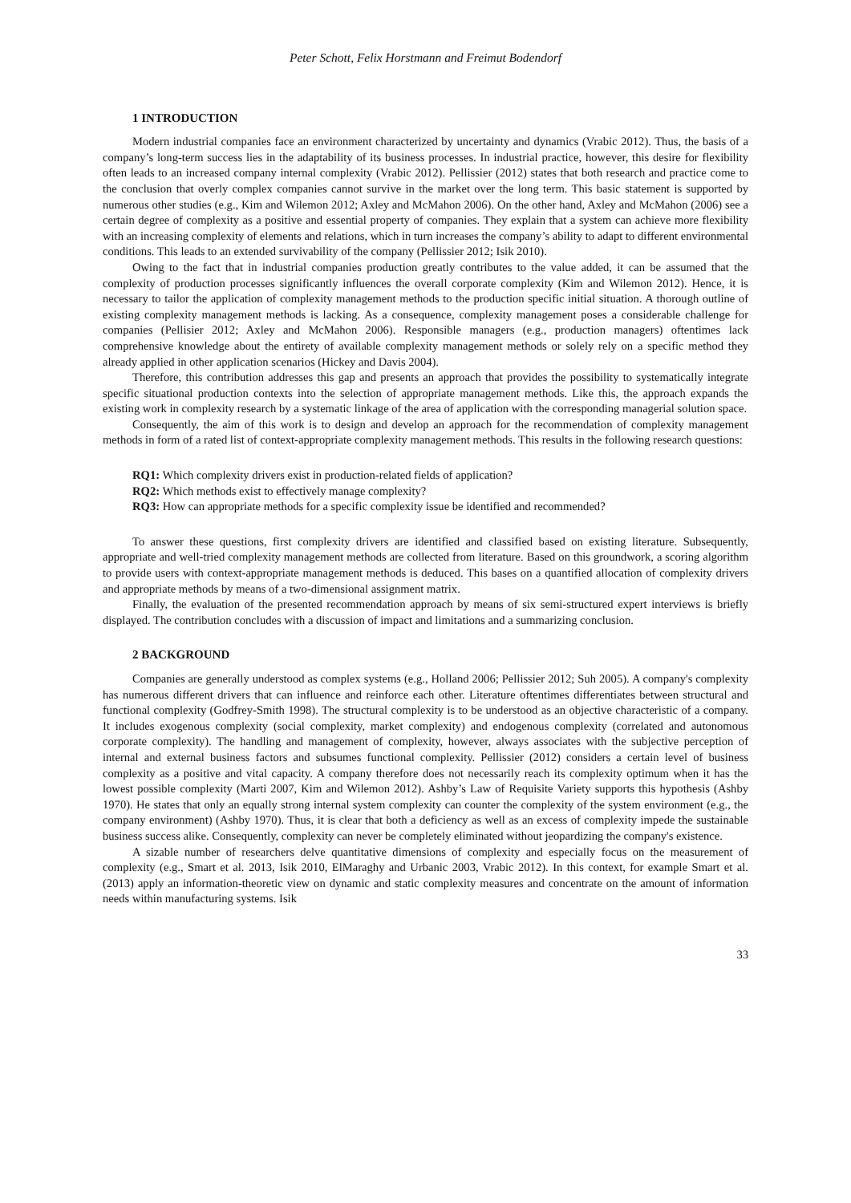Peter Schott, Felix Horstmann and Freimut Bodendorf
1 INTRODUCTION
Modern industrial companies face an environment characterized by uncertainty and dynamics (Vrabic 2012). Thus, the basis of a company’s long-term success lies in the adaptability of its business processes. In industrial practice, however, this desire for flexibility often leads to an increased company internal complexity (Vrabic 2012). Pellissier (2012) states that both research and practice come to the conclusion that overly complex companies cannot survive in the market over the long term. This basic statement is supported by numerous other studies (e.g., Kim and Wilemon 2012; Axley and McMahon 2006). On the other hand, Axley and McMahon (2006) see a certain degree of complexity as a positive and essential property of companies. They explain that a system can achieve more flexibility with an increasing complexity of elements and relations, which in turn increases the company’s ability to adapt to different environmental conditions. This leads to an extended survivability of the company (Pellissier 2012; Isik 2010).
Owing to the fact that in industrial companies production greatly contributes to the value added, it can be assumed that the complexity of production processes significantly influences the overall corporate complexity (Kim and Wilemon 2012). Hence, it is necessary to tailor the application of complexity management methods to the production specific initial situation. A thorough outline of existing complexity management methods is lacking. As a consequence, complexity management poses a considerable challenge for companies (Pellisier 2012; Axley and McMahon 2006). Responsible managers (e.g., production managers) oftentimes lack comprehensive knowledge about the entirety of available complexity management methods or solely rely on a specific method they already applied in other application scenarios (Hickey and Davis 2004).
Therefore, this contribution addresses this gap and presents an approach that provides the possibility to systematically integrate specific situational production contexts into the selection of appropriate management methods. Like this, the approach expands the existing work in complexity research by a systematic linkage of the area of application with the corresponding managerial solution space.
Consequently, the aim of this work is to design and develop an approach for the recommendation of complexity management methods in form of a rated list of context-appropriate complexity management methods. This results in the following research questions:
RQ1: Which complexity drivers exist in production-related fields of application?
RQ2: Which methods exist to effectively manage complexity?
RQ3: How can appropriate methods for a specific complexity issue be identified and recommended?
To answer these questions, first complexity drivers are identified and classified based on existing literature. Subsequently, appropriate and well-tried complexity management methods are collected from literature. Based on this groundwork, a scoring algorithm to provide users with context-appropriate management methods is deduced. This bases on a quantified allocation of complexity drivers and appropriate methods by means of a two-dimensional assignment matrix.
Finally, the evaluation of the presented recommendation approach by means of six semi-structured expert interviews is briefly displayed. The contribution concludes with a discussion of impact and limitations and a summarizing conclusion.
2 BACKGROUND
Companies are generally understood as complex systems (e.g., Holland 2006; Pellissier 2012; Suh 2005). A company's complexity has numerous different drivers that can influence and reinforce each other. Literature oftentimes differentiates between structural and functional complexity (Godfrey-Smith 1998). The structural complexity is to be understood as an objective characteristic of a company. It includes exogenous complexity (social complexity, market complexity) and endogenous complexity (correlated and autonomous corporate complexity). The handling and management of complexity, however, always associates with the subjective perception of internal and external business factors and subsumes functional complexity. Pellissier (2012) considers a certain level of business complexity as a positive and vital capacity. A company therefore does not necessarily reach its complexity optimum when it has the lowest possible complexity (Marti 2007, Kim and Wilemon 2012). Ashby’s Law of Requisite Variety supports this hypothesis (Ashby 1970). He states that only an equally strong internal system complexity can counter the complexity of the system environment (e.g., the company environment) (Ashby 1970). Thus, it is clear that both a deficiency as well as an excess of complexity impede the sustainable business success alike. Consequently, complexity can never be completely eliminated without jeopardizing the company's existence.
A sizable number of researchers delve quantitative dimensions of complexity and especially focus on the measurement of complexity (e.g., Smart et al. 2013, Isik 2010, ElMaraghy and Urbanic 2003, Vrabic 2012). In this context, for example Smart et al. (2013) apply an information-theoretic view on dynamic and static complexity measures and concentrate on the amount of information needs within manufacturing systems. Isik
33